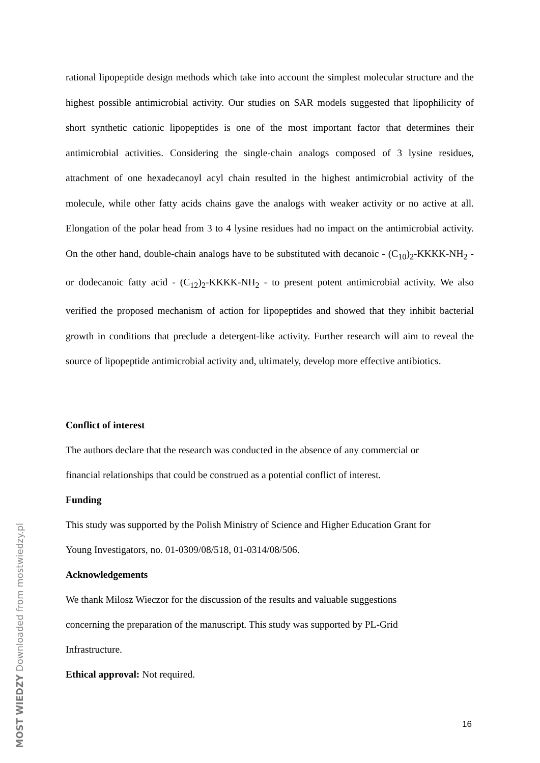rational lipopeptide design methods which take into account the simplest molecular structure and the highest possible antimicrobial activity. Our studies on SAR models suggested that lipophilicity of short synthetic cationic lipopeptides is one of the most important factor that determines their antimicrobial activities. Considering the single-chain analogs composed of 3 lysine residues, attachment of one hexadecanoyl acyl chain resulted in the highest antimicrobial activity of the molecule, while other fatty acids chains gave the analogs with weaker activity or no active at all. Elongation of the polar head from 3 to 4 lysine residues had no impact on the antimicrobial activity. On the other hand, double-chain analogs have to be substituted with decanoic - (C<sub>10</sub>)<sub>2</sub>-KKKK-NH<sub>2</sub> - or dodecanoic fatty acid - (C<sub>12</sub>)<sub>2</sub>-KKKK-NH<sub>2</sub> - to present potent antimicrobial activity. We also verified the proposed mechanism of action for lipopeptides and showed that they inhibit bacterial growth in conditions that preclude a detergent-like activity. Further research will aim to reveal the source of lipopeptide antimicrobial activity and, ultimately, develop more effective antibiotics.
Conflict of interest
The authors declare that the research was conducted in the absence of any commercial or
financial relationships that could be construed as a potential conflict of interest.
Funding
This study was supported by the Polish Ministry of Science and Higher Education Grant for
Young Investigators, no. 01-0309/08/518, 01-0314/08/506.
Acknowledgements
We thank Milosz Wieczor for the discussion of the results and valuable suggestions
concerning the preparation of the manuscript. This study was supported by PL-Grid
Infrastructure.
Ethical approval: Not required.
16
MOST WIEDZY Downloaded from mostwiedzy.pl